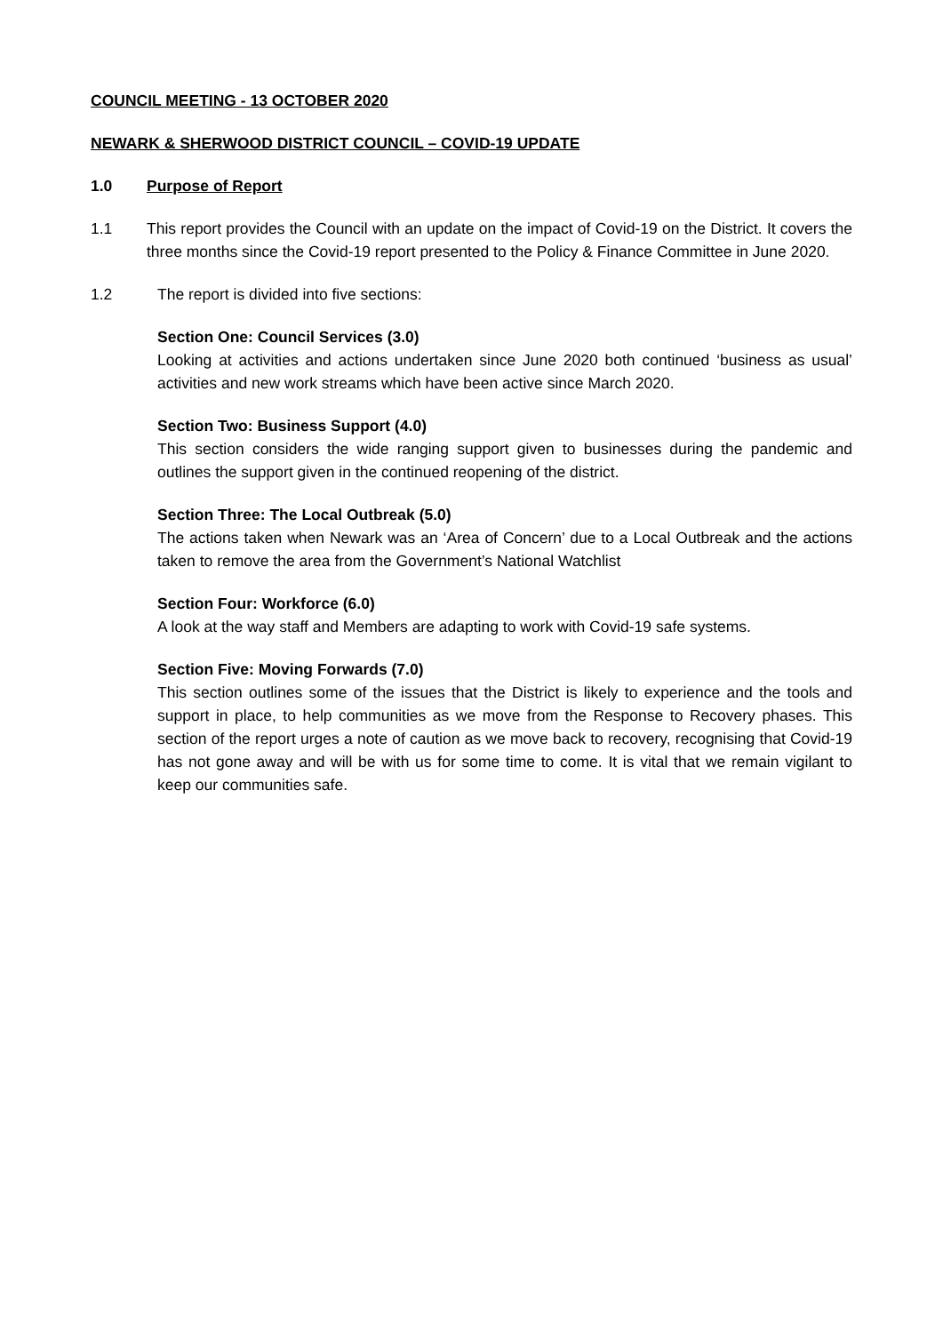COUNCIL MEETING - 13 OCTOBER 2020
NEWARK & SHERWOOD DISTRICT COUNCIL – COVID-19 UPDATE
1.0 Purpose of Report
1.1 This report provides the Council with an update on the impact of Covid-19 on the District. It covers the three months since the Covid-19 report presented to the Policy & Finance Committee in June 2020.
1.2 The report is divided into five sections:
Section One: Council Services (3.0)
Looking at activities and actions undertaken since June 2020 both continued ‘business as usual’ activities and new work streams which have been active since March 2020.
Section Two: Business Support (4.0)
This section considers the wide ranging support given to businesses during the pandemic and outlines the support given in the continued reopening of the district.
Section Three: The Local Outbreak (5.0)
The actions taken when Newark was an ‘Area of Concern’ due to a Local Outbreak and the actions taken to remove the area from the Government’s National Watchlist
Section Four: Workforce (6.0)
A look at the way staff and Members are adapting to work with Covid-19 safe systems.
Section Five: Moving Forwards (7.0)
This section outlines some of the issues that the District is likely to experience and the tools and support in place, to help communities as we move from the Response to Recovery phases. This section of the report urges a note of caution as we move back to recovery, recognising that Covid-19 has not gone away and will be with us for some time to come. It is vital that we remain vigilant to keep our communities safe.